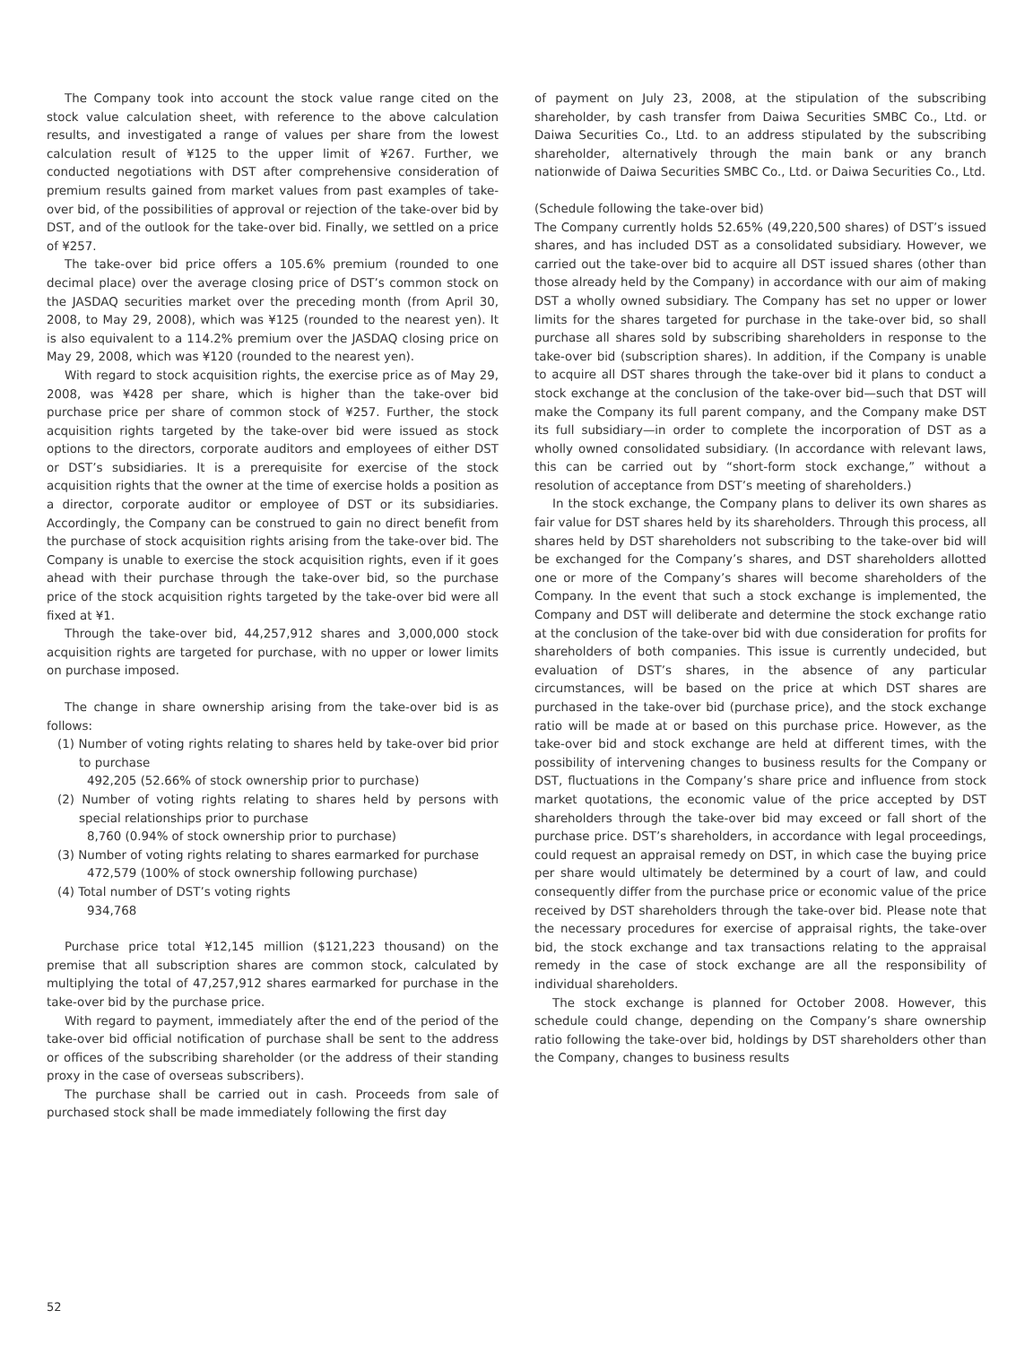The Company took into account the stock value range cited on the stock value calculation sheet, with reference to the above calculation results, and investigated a range of values per share from the lowest calculation result of ¥125 to the upper limit of ¥267. Further, we conducted negotiations with DST after comprehensive consideration of premium results gained from market values from past examples of take-over bid, of the possibilities of approval or rejection of the take-over bid by DST, and of the outlook for the take-over bid. Finally, we settled on a price of ¥257.
The take-over bid price offers a 105.6% premium (rounded to one decimal place) over the average closing price of DST’s common stock on the JASDAQ securities market over the preceding month (from April 30, 2008, to May 29, 2008), which was ¥125 (rounded to the nearest yen). It is also equivalent to a 114.2% premium over the JASDAQ closing price on May 29, 2008, which was ¥120 (rounded to the nearest yen).
With regard to stock acquisition rights, the exercise price as of May 29, 2008, was ¥428 per share, which is higher than the take-over bid purchase price per share of common stock of ¥257. Further, the stock acquisition rights targeted by the take-over bid were issued as stock options to the directors, corporate auditors and employees of either DST or DST’s subsidiaries. It is a prerequisite for exercise of the stock acquisition rights that the owner at the time of exercise holds a position as a director, corporate auditor or employee of DST or its subsidiaries. Accordingly, the Company can be construed to gain no direct benefit from the purchase of stock acquisition rights arising from the take-over bid. The Company is unable to exercise the stock acquisition rights, even if it goes ahead with their purchase through the take-over bid, so the purchase price of the stock acquisition rights targeted by the take-over bid were all fixed at ¥1.
Through the take-over bid, 44,257,912 shares and 3,000,000 stock acquisition rights are targeted for purchase, with no upper or lower limits on purchase imposed.
The change in share ownership arising from the take-over bid is as follows:
(1) Number of voting rights relating to shares held by take-over bid prior to purchase
492,205 (52.66% of stock ownership prior to purchase)
(2) Number of voting rights relating to shares held by persons with special relationships prior to purchase
8,760 (0.94% of stock ownership prior to purchase)
(3) Number of voting rights relating to shares earmarked for purchase
472,579 (100% of stock ownership following purchase)
(4) Total number of DST’s voting rights
934,768
Purchase price total ¥12,145 million ($121,223 thousand) on the premise that all subscription shares are common stock, calculated by multiplying the total of 47,257,912 shares earmarked for purchase in the take-over bid by the purchase price.
With regard to payment, immediately after the end of the period of the take-over bid official notification of purchase shall be sent to the address or offices of the subscribing shareholder (or the address of their standing proxy in the case of overseas subscribers).
The purchase shall be carried out in cash. Proceeds from sale of purchased stock shall be made immediately following the first day
of payment on July 23, 2008, at the stipulation of the subscribing shareholder, by cash transfer from Daiwa Securities SMBC Co., Ltd. or Daiwa Securities Co., Ltd. to an address stipulated by the subscribing shareholder, alternatively through the main bank or any branch nationwide of Daiwa Securities SMBC Co., Ltd. or Daiwa Securities Co., Ltd.
(Schedule following the take-over bid)
The Company currently holds 52.65% (49,220,500 shares) of DST’s issued shares, and has included DST as a consolidated subsidiary. However, we carried out the take-over bid to acquire all DST issued shares (other than those already held by the Company) in accordance with our aim of making DST a wholly owned subsidiary. The Company has set no upper or lower limits for the shares targeted for purchase in the take-over bid, so shall purchase all shares sold by subscribing shareholders in response to the take-over bid (subscription shares). In addition, if the Company is unable to acquire all DST shares through the take-over bid it plans to conduct a stock exchange at the conclusion of the take-over bid—such that DST will make the Company its full parent company, and the Company make DST its full subsidiary—in order to complete the incorporation of DST as a wholly owned consolidated subsidiary. (In accordance with relevant laws, this can be carried out by “short-form stock exchange,” without a resolution of acceptance from DST’s meeting of shareholders.)
In the stock exchange, the Company plans to deliver its own shares as fair value for DST shares held by its shareholders. Through this process, all shares held by DST shareholders not subscribing to the take-over bid will be exchanged for the Company’s shares, and DST shareholders allotted one or more of the Company’s shares will become shareholders of the Company. In the event that such a stock exchange is implemented, the Company and DST will deliberate and determine the stock exchange ratio at the conclusion of the take-over bid with due consideration for profits for shareholders of both companies. This issue is currently undecided, but evaluation of DST’s shares, in the absence of any particular circumstances, will be based on the price at which DST shares are purchased in the take-over bid (purchase price), and the stock exchange ratio will be made at or based on this purchase price. However, as the take-over bid and stock exchange are held at different times, with the possibility of intervening changes to business results for the Company or DST, fluctuations in the Company’s share price and influence from stock market quotations, the economic value of the price accepted by DST shareholders through the take-over bid may exceed or fall short of the purchase price. DST’s shareholders, in accordance with legal proceedings, could request an appraisal remedy on DST, in which case the buying price per share would ultimately be determined by a court of law, and could consequently differ from the purchase price or economic value of the price received by DST shareholders through the take-over bid. Please note that the necessary procedures for exercise of appraisal rights, the take-over bid, the stock exchange and tax transactions relating to the appraisal remedy in the case of stock exchange are all the responsibility of individual shareholders.
The stock exchange is planned for October 2008. However, this schedule could change, depending on the Company’s share ownership ratio following the take-over bid, holdings by DST shareholders other than the Company, changes to business results
52